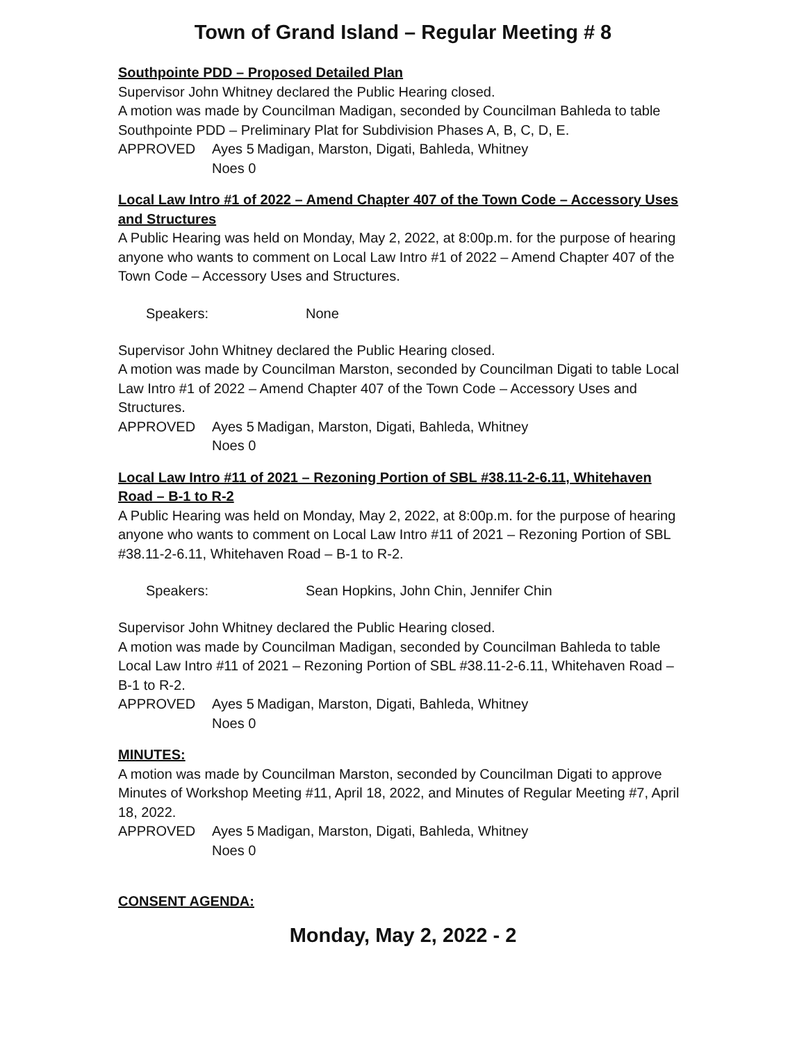Town of Grand Island – Regular Meeting # 8
Southpointe PDD – Proposed Detailed Plan
Supervisor John Whitney declared the Public Hearing closed.
A motion was made by Councilman Madigan, seconded by Councilman Bahleda to table Southpointe PDD – Preliminary Plat for Subdivision Phases A, B, C, D, E.
APPROVED Ayes 5 Madigan, Marston, Digati, Bahleda, Whitney Noes 0
Local Law Intro #1 of 2022 – Amend Chapter 407 of the Town Code – Accessory Uses and Structures
A Public Hearing was held on Monday, May 2, 2022, at 8:00p.m. for the purpose of hearing anyone who wants to comment on Local Law Intro #1 of 2022 – Amend Chapter 407 of the Town Code – Accessory Uses and Structures.
Speakers: None
Supervisor John Whitney declared the Public Hearing closed.
A motion was made by Councilman Marston, seconded by Councilman Digati to table Local Law Intro #1 of 2022 – Amend Chapter 407 of the Town Code – Accessory Uses and Structures.
APPROVED Ayes 5 Madigan, Marston, Digati, Bahleda, Whitney Noes 0
Local Law Intro #11 of 2021 – Rezoning Portion of SBL #38.11-2-6.11, Whitehaven Road – B-1 to R-2
A Public Hearing was held on Monday, May 2, 2022, at 8:00p.m. for the purpose of hearing anyone who wants to comment on Local Law Intro #11 of 2021 – Rezoning Portion of SBL #38.11-2-6.11, Whitehaven Road – B-1 to R-2.
Speakers: Sean Hopkins, John Chin, Jennifer Chin
Supervisor John Whitney declared the Public Hearing closed.
A motion was made by Councilman Madigan, seconded by Councilman Bahleda to table Local Law Intro #11 of 2021 – Rezoning Portion of SBL #38.11-2-6.11, Whitehaven Road – B-1 to R-2.
APPROVED Ayes 5 Madigan, Marston, Digati, Bahleda, Whitney Noes 0
MINUTES:
A motion was made by Councilman Marston, seconded by Councilman Digati to approve Minutes of Workshop Meeting #11, April 18, 2022, and Minutes of Regular Meeting #7, April 18, 2022.
APPROVED Ayes 5 Madigan, Marston, Digati, Bahleda, Whitney Noes 0
CONSENT AGENDA:
Monday, May 2, 2022 - 2